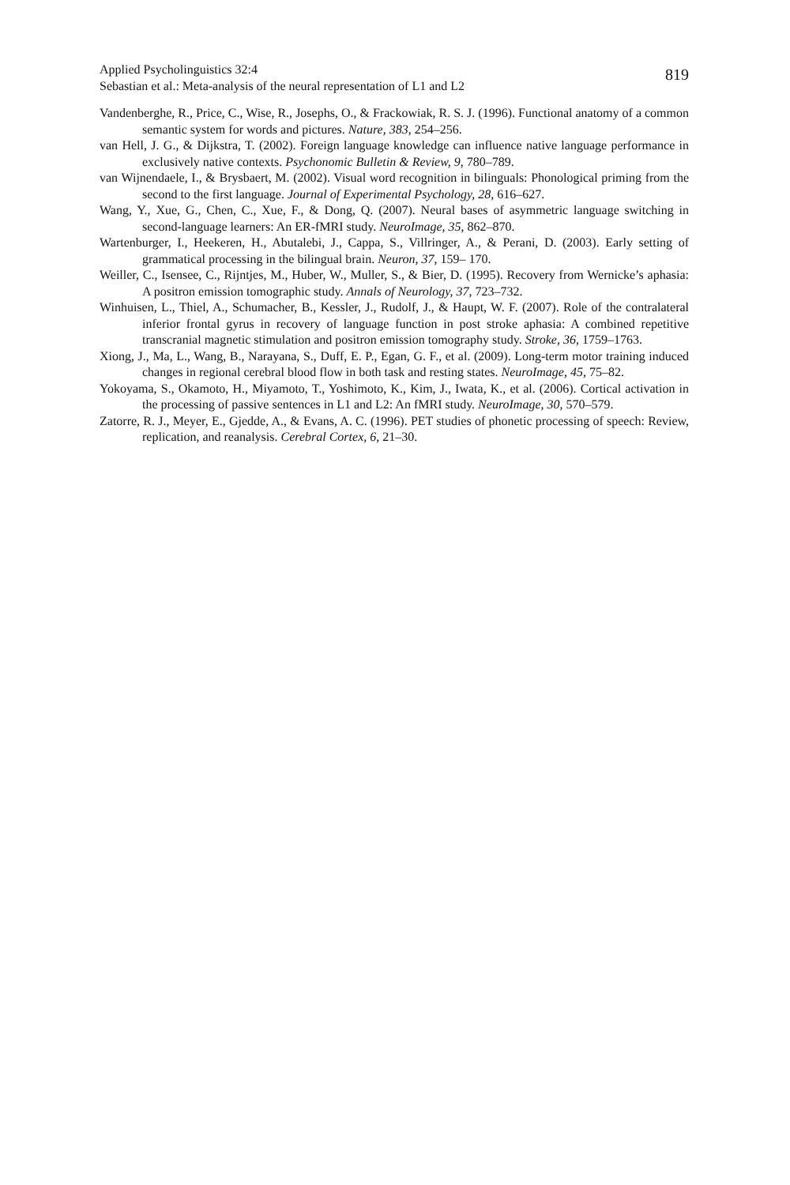Applied Psycholinguistics 32:4
Sebastian et al.: Meta-analysis of the neural representation of L1 and L2
819
Vandenberghe, R., Price, C., Wise, R., Josephs, O., & Frackowiak, R. S. J. (1996). Functional anatomy of a common semantic system for words and pictures. Nature, 383, 254–256.
van Hell, J. G., & Dijkstra, T. (2002). Foreign language knowledge can influence native language performance in exclusively native contexts. Psychonomic Bulletin & Review, 9, 780–789.
van Wijnendaele, I., & Brysbaert, M. (2002). Visual word recognition in bilinguals: Phonological priming from the second to the first language. Journal of Experimental Psychology, 28, 616–627.
Wang, Y., Xue, G., Chen, C., Xue, F., & Dong, Q. (2007). Neural bases of asymmetric language switching in second-language learners: An ER-fMRI study. NeuroImage, 35, 862–870.
Wartenburger, I., Heekeren, H., Abutalebi, J., Cappa, S., Villringer, A., & Perani, D. (2003). Early setting of grammatical processing in the bilingual brain. Neuron, 37, 159– 170.
Weiller, C., Isensee, C., Rijntjes, M., Huber, W., Muller, S., & Bier, D. (1995). Recovery from Wernicke’s aphasia: A positron emission tomographic study. Annals of Neurology, 37, 723–732.
Winhuisen, L., Thiel, A., Schumacher, B., Kessler, J., Rudolf, J., & Haupt, W. F. (2007). Role of the contralateral inferior frontal gyrus in recovery of language function in post stroke aphasia: A combined repetitive transcranial magnetic stimulation and positron emission tomography study. Stroke, 36, 1759–1763.
Xiong, J., Ma, L., Wang, B., Narayana, S., Duff, E. P., Egan, G. F., et al. (2009). Long-term motor training induced changes in regional cerebral blood flow in both task and resting states. NeuroImage, 45, 75–82.
Yokoyama, S., Okamoto, H., Miyamoto, T., Yoshimoto, K., Kim, J., Iwata, K., et al. (2006). Cortical activation in the processing of passive sentences in L1 and L2: An fMRI study. NeuroImage, 30, 570–579.
Zatorre, R. J., Meyer, E., Gjedde, A., & Evans, A. C. (1996). PET studies of phonetic processing of speech: Review, replication, and reanalysis. Cerebral Cortex, 6, 21–30.